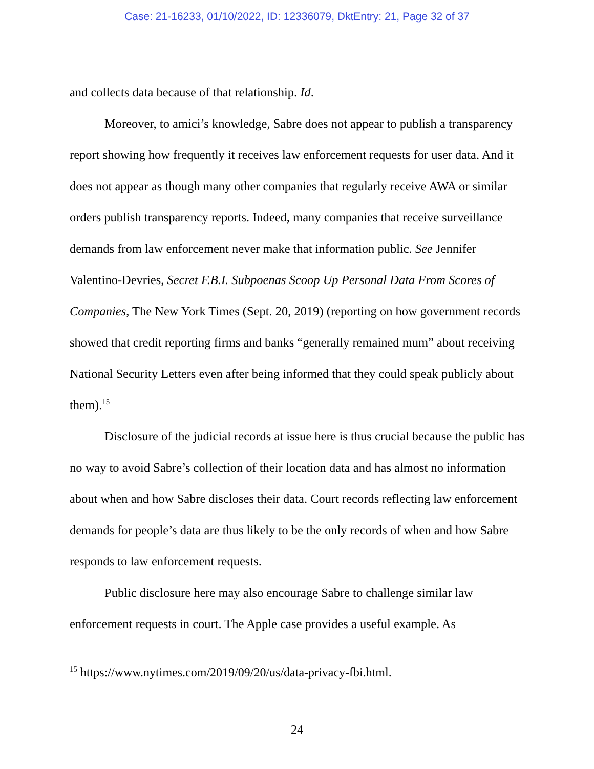Case: 21-16233, 01/10/2022, ID: 12336079, DktEntry: 21, Page 32 of 37
and collects data because of that relationship. Id.
Moreover, to amici’s knowledge, Sabre does not appear to publish a transparency report showing how frequently it receives law enforcement requests for user data. And it does not appear as though many other companies that regularly receive AWA or similar orders publish transparency reports. Indeed, many companies that receive surveillance demands from law enforcement never make that information public. See Jennifer Valentino-Devries, Secret F.B.I. Subpoenas Scoop Up Personal Data From Scores of Companies, The New York Times (Sept. 20, 2019) (reporting on how government records showed that credit reporting firms and banks “generally remained mum” about receiving National Security Letters even after being informed that they could speak publicly about them).<sup>15</sup>
Disclosure of the judicial records at issue here is thus crucial because the public has no way to avoid Sabre’s collection of their location data and has almost no information about when and how Sabre discloses their data. Court records reflecting law enforcement demands for people’s data are thus likely to be the only records of when and how Sabre responds to law enforcement requests.
Public disclosure here may also encourage Sabre to challenge similar law enforcement requests in court. The Apple case provides a useful example. As
<sup>15</sup> https://www.nytimes.com/2019/09/20/us/data-privacy-fbi.html.
24